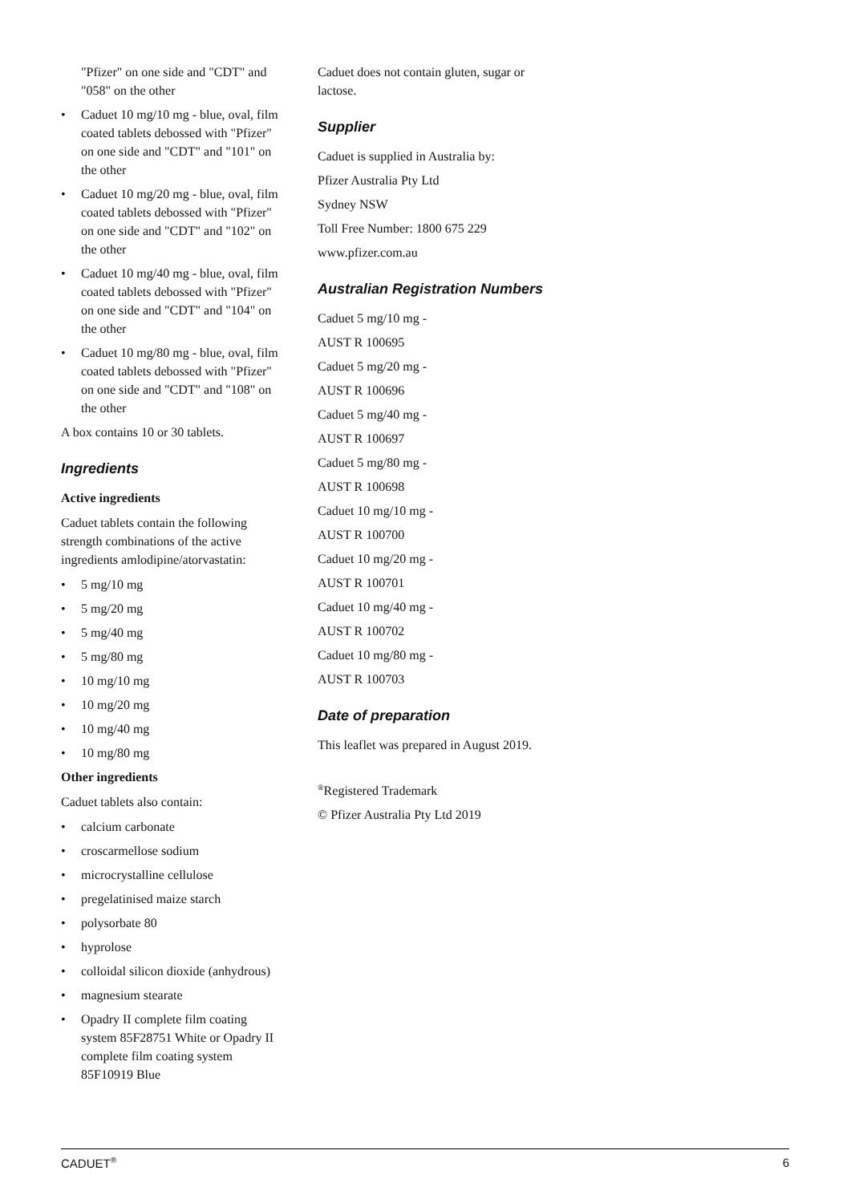"Pfizer" on one side and "CDT" and "058" on the other
• Caduet 10 mg/10 mg - blue, oval, film coated tablets debossed with "Pfizer" on one side and "CDT" and "101" on the other
• Caduet 10 mg/20 mg - blue, oval, film coated tablets debossed with "Pfizer" on one side and "CDT" and "102" on the other
• Caduet 10 mg/40 mg - blue, oval, film coated tablets debossed with "Pfizer" on one side and "CDT" and "104" on the other
• Caduet 10 mg/80 mg - blue, oval, film coated tablets debossed with "Pfizer" on one side and "CDT" and "108" on the other
A box contains 10 or 30 tablets.
Ingredients
Active ingredients
Caduet tablets contain the following strength combinations of the active ingredients amlodipine/atorvastatin:
• 5 mg/10 mg
• 5 mg/20 mg
• 5 mg/40 mg
• 5 mg/80 mg
• 10 mg/10 mg
• 10 mg/20 mg
• 10 mg/40 mg
• 10 mg/80 mg
Other ingredients
Caduet tablets also contain:
• calcium carbonate
• croscarmellose sodium
• microcrystalline cellulose
• pregelatinised maize starch
• polysorbate 80
• hyprolose
• colloidal silicon dioxide (anhydrous)
• magnesium stearate
• Opadry II complete film coating system 85F28751 White or Opadry II complete film coating system 85F10919 Blue
Caduet does not contain gluten, sugar or lactose.
Supplier
Caduet is supplied in Australia by:
Pfizer Australia Pty Ltd
Sydney NSW
Toll Free Number: 1800 675 229
www.pfizer.com.au
Australian Registration Numbers
Caduet 5 mg/10 mg -
AUST R 100695
Caduet 5 mg/20 mg -
AUST R 100696
Caduet 5 mg/40 mg -
AUST R 100697
Caduet 5 mg/80 mg -
AUST R 100698
Caduet 10 mg/10 mg -
AUST R 100700
Caduet 10 mg/20 mg -
AUST R 100701
Caduet 10 mg/40 mg -
AUST R 100702
Caduet 10 mg/80 mg -
AUST R 100703
Date of preparation
This leaflet was prepared in August 2019.
<sup>®</sup>Registered Trademark
© Pfizer Australia Pty Ltd 2019
CADUET<sup>®</sup> 6